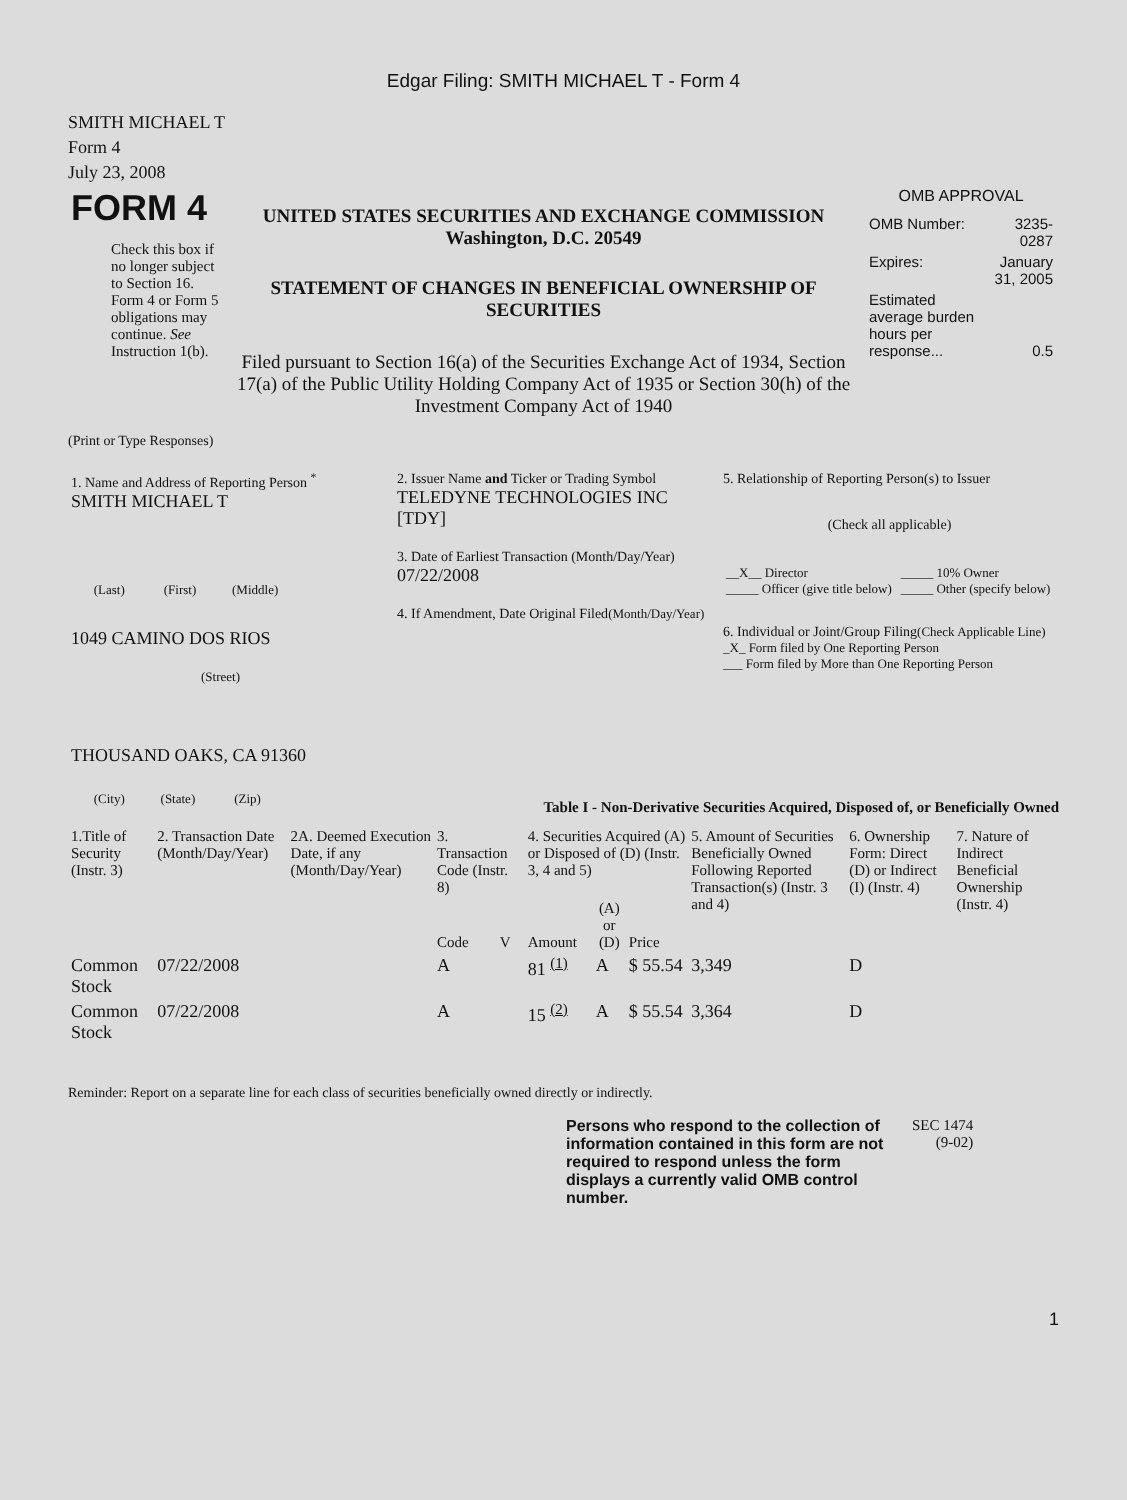Edgar Filing: SMITH MICHAEL T - Form 4
SMITH MICHAEL T
Form 4
July 23, 2008
| FORM 4 Check this box if no longer subject to Section 16. Form 4 or Form 5 obligations may continue. See Instruction 1(b). | UNITED STATES SECURITIES AND EXCHANGE COMMISSION Washington, D.C. 20549 STATEMENT OF CHANGES IN BENEFICIAL OWNERSHIP OF SECURITIES Filed pursuant to Section 16(a) of the Securities Exchange Act of 1934, Section 17(a) of the Public Utility Holding Company Act of 1935 or Section 30(h) of the Investment Company Act of 1940 | OMB APPROVAL / OMB Number: / 3235-0287 / / Expires: / January 31, 2005 / / Estimated average burden hours per response... / 0.5 / |
(Print or Type Responses)
| 1. Name and Address of Reporting Person <sup>*</sup> SMITH MICHAEL T (Last) (First) (Middle) 1049 CAMINO DOS RIOS (Street) THOUSAND OAKS, CA 91360 (City) (State) (Zip) | 2. Issuer Name and Ticker or Trading Symbol TELEDYNE TECHNOLOGIES INC [TDY] 3. Date of Earliest Transaction (Month/Day/Year) 07/22/2008 4. If Amendment, Date Original Filed (Month/Day/Year) | 5. Relationship of Reporting Person(s) to Issuer (Check all applicable) / __X__ Director _____ Officer (give title below) / _____ 10% Owner _____ Other (specify below) / 6. Individual or Joint/Group Filing (Check Applicable Line) _X_ Form filed by One Reporting Person ___ Form filed by More than One Reporting Person |
Table I - Non-Derivative Securities Acquired, Disposed of, or Beneficially Owned
| 1.Title of Security (Instr. 3) | 2. Transaction Date (Month/Day/Year) | 2A. Deemed Execution Date, if any (Month/Day/Year) | 3. Transaction Code (Instr. 8) | | 4. Securities Acquired (A) or Disposed of (D) (Instr. 3, 4 and 5) | | | 5. Amount of Securities Beneficially Owned Following Reported Transaction(s) (Instr. 3 and 4) | 6. Ownership Form: Direct (D) or Indirect (I) (Instr. 4) | 7. Nature of Indirect Beneficial Ownership (Instr. 4) |
| --- | --- | --- | --- | --- | --- | --- | --- | --- | --- | --- |
| | | | Code | V | Amount | (A) or (D) | Price | | | |
| Common Stock | 07/22/2008 | | A | | 81 <sup>(1)</sup> | A | $ 55.54 | 3,349 | D | |
| Common Stock | 07/22/2008 | | A | | 15 <sup>(2)</sup> | A | $ 55.54 | 3,364 | D | |
Reminder: Report on a separate line for each class of securities beneficially owned directly or indirectly.
| Persons who respond to the collection of information contained in this form are not required to respond unless the form displays a currently valid OMB control number. | SEC 1474 (9-02) |
1